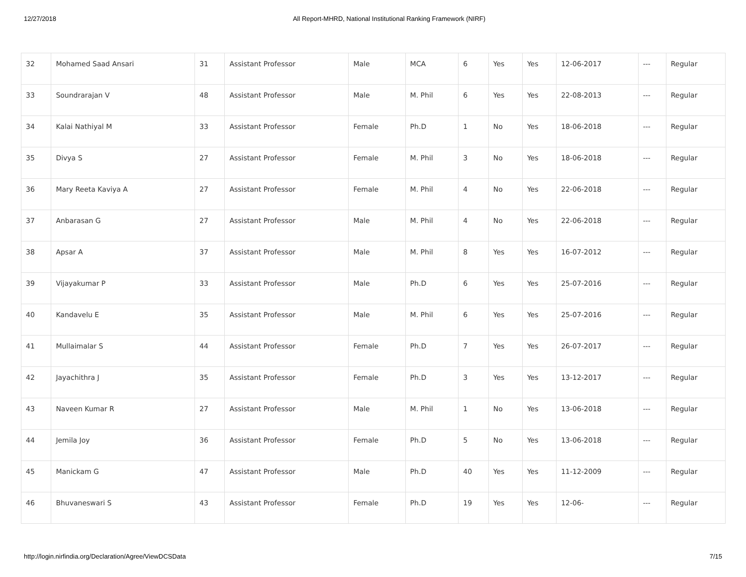12/27/2018 All Report-MHRD, National Institutional Ranking Framework (NIRF)
| 32 | Mohamed Saad Ansari | 31 | Assistant Professor | Male | MCA | 6 | Yes | Yes | 12-06-2017 | --- | Regular |
| 33 | Soundrarajan V | 48 | Assistant Professor | Male | M. Phil | 6 | Yes | Yes | 22-08-2013 | --- | Regular |
| 34 | Kalai Nathiyal M | 33 | Assistant Professor | Female | Ph.D | 1 | No | Yes | 18-06-2018 | --- | Regular |
| 35 | Divya S | 27 | Assistant Professor | Female | M. Phil | 3 | No | Yes | 18-06-2018 | --- | Regular |
| 36 | Mary Reeta Kaviya A | 27 | Assistant Professor | Female | M. Phil | 4 | No | Yes | 22-06-2018 | --- | Regular |
| 37 | Anbarasan G | 27 | Assistant Professor | Male | M. Phil | 4 | No | Yes | 22-06-2018 | --- | Regular |
| 38 | Apsar A | 37 | Assistant Professor | Male | M. Phil | 8 | Yes | Yes | 16-07-2012 | --- | Regular |
| 39 | Vijayakumar P | 33 | Assistant Professor | Male | Ph.D | 6 | Yes | Yes | 25-07-2016 | --- | Regular |
| 40 | Kandavelu E | 35 | Assistant Professor | Male | M. Phil | 6 | Yes | Yes | 25-07-2016 | --- | Regular |
| 41 | Mullaimalar S | 44 | Assistant Professor | Female | Ph.D | 7 | Yes | Yes | 26-07-2017 | --- | Regular |
| 42 | Jayachithra J | 35 | Assistant Professor | Female | Ph.D | 3 | Yes | Yes | 13-12-2017 | --- | Regular |
| 43 | Naveen Kumar R | 27 | Assistant Professor | Male | M. Phil | 1 | No | Yes | 13-06-2018 | --- | Regular |
| 44 | Jemila Joy | 36 | Assistant Professor | Female | Ph.D | 5 | No | Yes | 13-06-2018 | --- | Regular |
| 45 | Manickam G | 47 | Assistant Professor | Male | Ph.D | 40 | Yes | Yes | 11-12-2009 | --- | Regular |
| 46 | Bhuvaneswari S | 43 | Assistant Professor | Female | Ph.D | 19 | Yes | Yes | 12-06- | --- | Regular |
http://login.nirfindia.org/Declaration/Agree/ViewDCSData 7/15